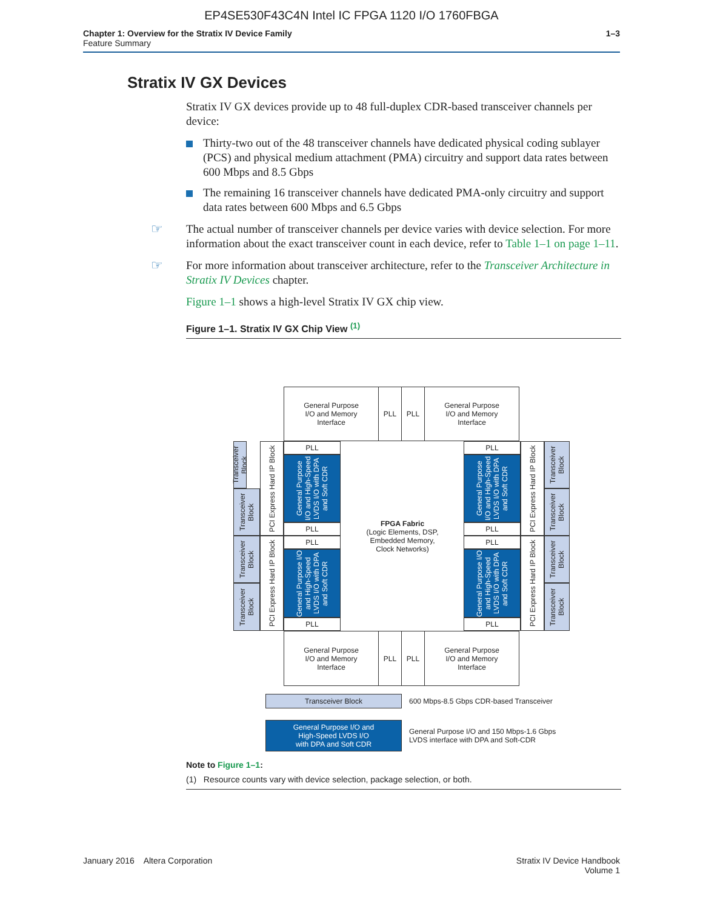EP4SE530F43C4N Intel IC FPGA 1120 I/O 1760FBGA
Chapter 1: Overview for the Stratix IV Device Family
Feature Summary
1–3
Stratix IV GX Devices
Stratix IV GX devices provide up to 48 full-duplex CDR-based transceiver channels per device:
Thirty-two out of the 48 transceiver channels have dedicated physical coding sublayer (PCS) and physical medium attachment (PMA) circuitry and support data rates between 600 Mbps and 8.5 Gbps
The remaining 16 transceiver channels have dedicated PMA-only circuitry and support data rates between 600 Mbps and 6.5 Gbps
☞ The actual number of transceiver channels per device varies with device selection. For more information about the exact transceiver count in each device, refer to Table 1–1 on page 1–11.
☞ For more information about transceiver architecture, refer to the Transceiver Architecture in Stratix IV Devices chapter.
Figure 1–1 shows a high-level Stratix IV GX chip view.
Figure 1–1. Stratix IV GX Chip View <sup>(1)</sup>
General Purpose
I/O and Memory
Interface
PLL PLL
General Purpose
I/O and Memory
Interface
Transceiver Block
Transceiver Block
Transceiver Block
Transceiver Block
PCI Express Hard IP Block
PCI Express Hard IP Block
PLL
General Purpose I/O and High-Speed LVDS I/O with DPA and Soft CDR
PLL
PLL
General Purpose I/O and High-Speed LVDS I/O with DPA and Soft CDR
PLL
FPGA Fabric
(Logic Elements, DSP,
Embedded Memory,
Clock Networks)
PLL
General Purpose I/O and High-Speed LVDS I/O with DPA and Soft CDR
PLL
PLL
General Purpose I/O and High-Speed LVDS I/O with DPA and Soft CDR
PLL
PCI Express Hard IP Block
PCI Express Hard IP Block
Transceiver Block
Transceiver Block
Transceiver Block
Transceiver Block
General Purpose
I/O and Memory
Interface
PLL PLL
General Purpose
I/O and Memory
Interface
Transceiver Block
600 Mbps-8.5 Gbps CDR-based Transceiver
General Purpose I/O and
High-Speed LVDS I/O
with DPA and Soft CDR
General Purpose I/O and 150 Mbps-1.6 Gbps
LVDS interface with DPA and Soft-CDR
Note to Figure 1–1:
(1) Resource counts vary with device selection, package selection, or both.
January 2016 Altera Corporation
Stratix IV Device Handbook
Volume 1